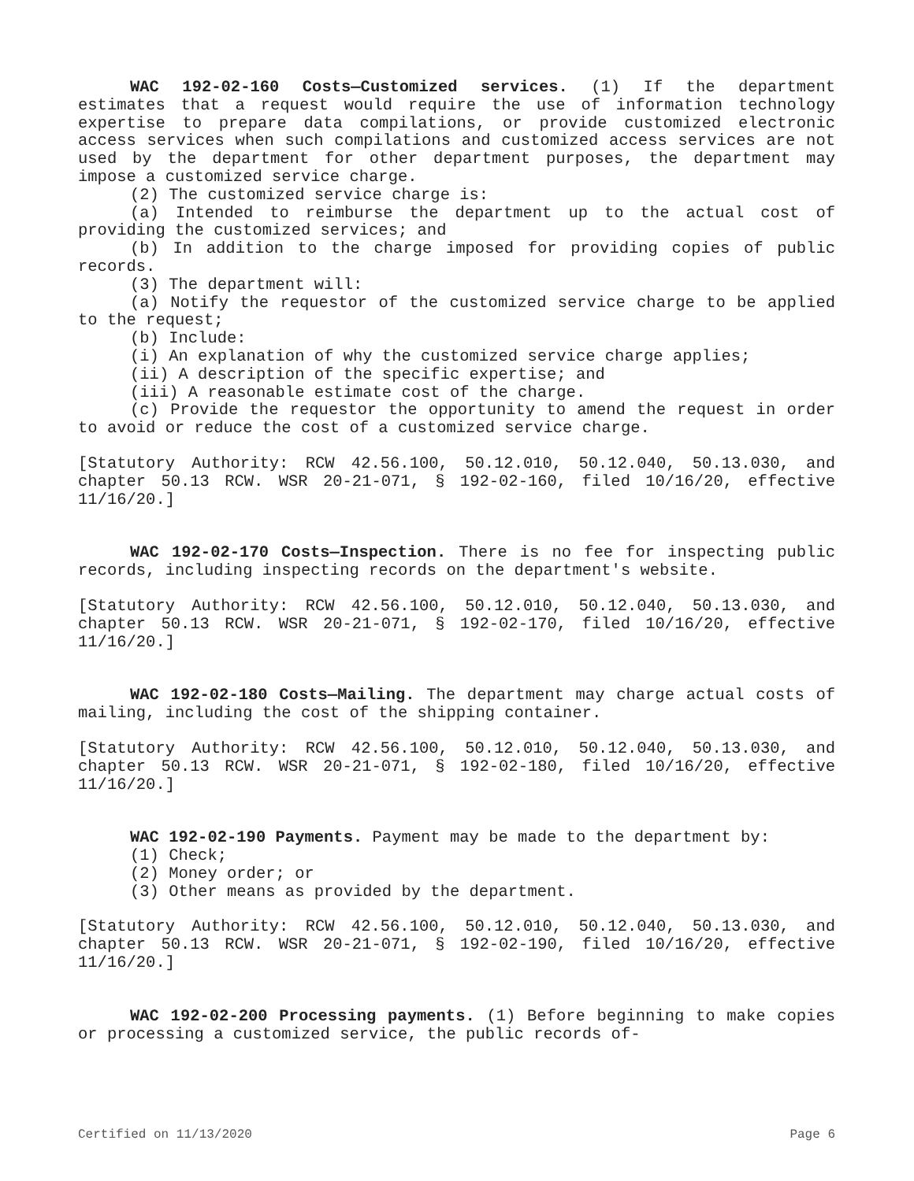WAC 192-02-160 Costs—Customized services. (1) If the department estimates that a request would require the use of information technology expertise to prepare data compilations, or provide customized electronic access services when such compilations and customized access services are not used by the department for other department purposes, the department may impose a customized service charge.
(2) The customized service charge is:
(a) Intended to reimburse the department up to the actual cost of providing the customized services; and
(b) In addition to the charge imposed for providing copies of public records.
(3) The department will:
(a) Notify the requestor of the customized service charge to be applied to the request;
(b) Include:
(i) An explanation of why the customized service charge applies;
(ii) A description of the specific expertise; and
(iii) A reasonable estimate cost of the charge.
(c) Provide the requestor the opportunity to amend the request in order to avoid or reduce the cost of a customized service charge.
[Statutory Authority: RCW 42.56.100, 50.12.010, 50.12.040, 50.13.030, and chapter 50.13 RCW. WSR 20-21-071, § 192-02-160, filed 10/16/20, effective 11/16/20.]
WAC 192-02-170 Costs—Inspection. There is no fee for inspecting public records, including inspecting records on the department's website.
[Statutory Authority: RCW 42.56.100, 50.12.010, 50.12.040, 50.13.030, and chapter 50.13 RCW. WSR 20-21-071, § 192-02-170, filed 10/16/20, effective 11/16/20.]
WAC 192-02-180 Costs—Mailing. The department may charge actual costs of mailing, including the cost of the shipping container.
[Statutory Authority: RCW 42.56.100, 50.12.010, 50.12.040, 50.13.030, and chapter 50.13 RCW. WSR 20-21-071, § 192-02-180, filed 10/16/20, effective 11/16/20.]
WAC 192-02-190 Payments. Payment may be made to the department by:
(1) Check;
(2) Money order; or
(3) Other means as provided by the department.
[Statutory Authority: RCW 42.56.100, 50.12.010, 50.12.040, 50.13.030, and chapter 50.13 RCW. WSR 20-21-071, § 192-02-190, filed 10/16/20, effective 11/16/20.]
WAC 192-02-200 Processing payments. (1) Before beginning to make copies or processing a customized service, the public records of-
Certified on 11/13/2020 Page 6